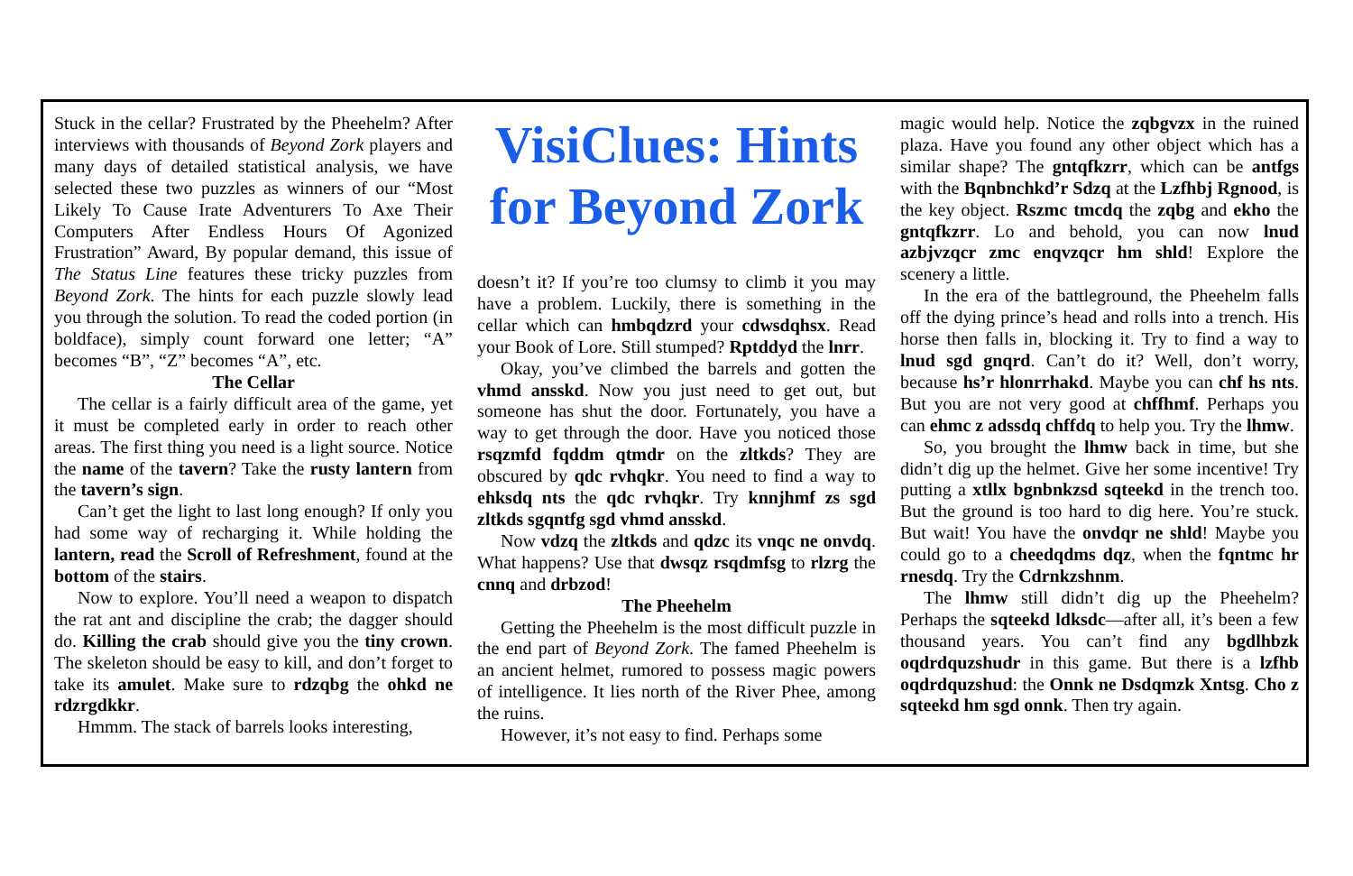Stuck in the cellar? Frustrated by the Pheehelm? After interviews with thousands of Beyond Zork players and many days of detailed statistical analysis, we have selected these two puzzles as winners of our “Most Likely To Cause Irate Adventurers To Axe Their Computers After Endless Hours Of Agonized Frustration” Award, By popular demand, this issue of The Status Line features these tricky puzzles from Beyond Zork. The hints for each puzzle slowly lead you through the solution. To read the coded portion (in boldface), simply count forward one letter; “A” becomes “B”, “Z” becomes “A”, etc.
The Cellar
The cellar is a fairly difficult area of the game, yet it must be completed early in order to reach other areas. The first thing you need is a light source. Notice the name of the tavern? Take the rusty lantern from the tavern’s sign.
Can’t get the light to last long enough? If only you had some way of recharging it. While holding the lantern, read the Scroll of Refreshment, found at the bottom of the stairs.
Now to explore. You’ll need a weapon to dispatch the rat ant and discipline the crab; the dagger should do. Killing the crab should give you the tiny crown. The skeleton should be easy to kill, and don’t forget to take its amulet. Make sure to rdzqbg the ohkd ne rdzrgdkkr.
Hmmm. The stack of barrels looks interesting,
VisiClues: Hints for Beyond Zork
doesn’t it? If you’re too clumsy to climb it you may have a problem. Luckily, there is something in the cellar which can hmbqdzrd your cdwsdqhsx. Read your Book of Lore. Still stumped? Rptddyd the lnrr.
Okay, you’ve climbed the barrels and gotten the vhmd ansskd. Now you just need to get out, but someone has shut the door. Fortunately, you have a way to get through the door. Have you noticed those rsqzmfd fqddm qtmdr on the zltkds? They are obscured by qdc rvhqkr. You need to find a way to ehksdq nts the qdc rvhqkr. Try knnjhmf zs sgd zltkds sgqntfg sgd vhmd ansskd.
Now vdzq the zltkds and qdzc its vnqc ne onvdq. What happens? Use that dwsqz rsqdmfsg to rlzrg the cnnq and drbzod!
The Pheehelm
Getting the Pheehelm is the most difficult puzzle in the end part of Beyond Zork. The famed Pheehelm is an ancient helmet, rumored to possess magic powers of intelligence. It lies north of the River Phee, among the ruins.
However, it’s not easy to find. Perhaps some
magic would help. Notice the zqbgvzx in the ruined plaza. Have you found any other object which has a similar shape? The gntqfkzrr, which can be antfgs with the Bqnbnchkd’r Sdzq at the Lzfhbj Rgnood, is the key object. Rszmc tmcdq the zqbg and ekho the gntqfkzrr. Lo and behold, you can now lnud azbjvzqcr zmc enqvzqcr hm shld! Explore the scenery a little.
In the era of the battleground, the Pheehelm falls off the dying prince’s head and rolls into a trench. His horse then falls in, blocking it. Try to find a way to lnud sgd gnqrd. Can’t do it? Well, don’t worry, because hs’r hlonrrhakd. Maybe you can chf hs nts. But you are not very good at chffhmf. Perhaps you can ehmc z adssdq chffdq to help you. Try the lhmw.
So, you brought the lhmw back in time, but she didn’t dig up the helmet. Give her some incentive! Try putting a xtllx bgnbnkzsd sqteekd in the trench too. But the ground is too hard to dig here. You’re stuck. But wait! You have the onvdqr ne shld! Maybe you could go to a cheedqdms dqz, when the fqntmc hr rnesdq. Try the Cdrnkzshnm.
The lhmw still didn’t dig up the Pheehelm? Perhaps the sqteekd ldksdc—after all, it’s been a few thousand years. You can’t find any bgdlhbzk oqdrdquzshudr in this game. But there is a lzfhb oqdrdquzshud: the Onnk ne Dsdqmzk Xntsg. Cho z sqteekd hm sgd onnk. Then try again.